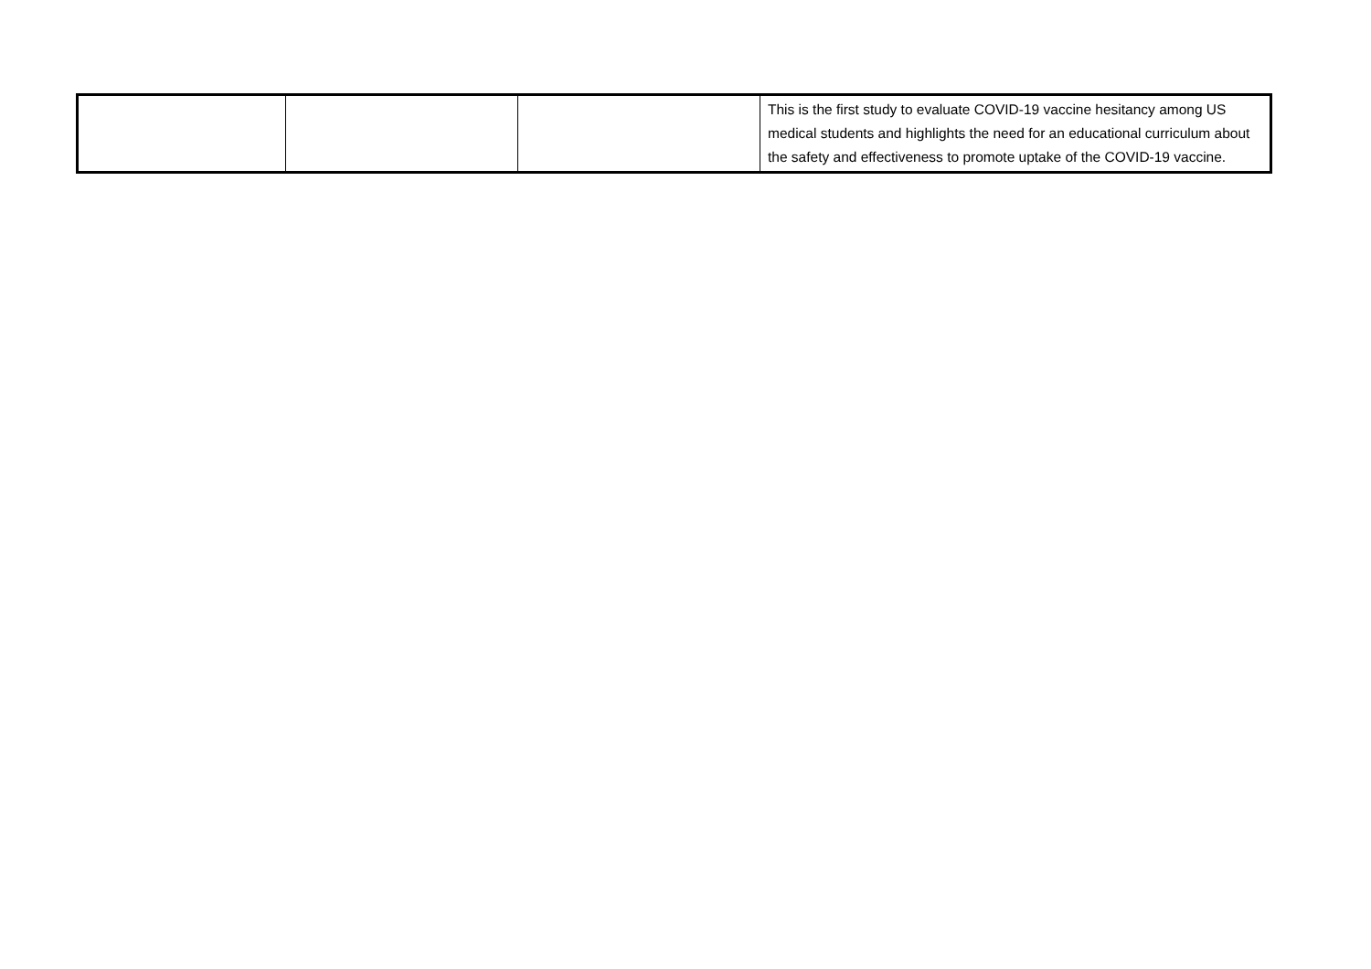| | | | This is the first study to evaluate COVID-19 vaccine hesitancy among US medical students and highlights the need for an educational curriculum about the safety and effectiveness to promote uptake of the COVID-19 vaccine. |